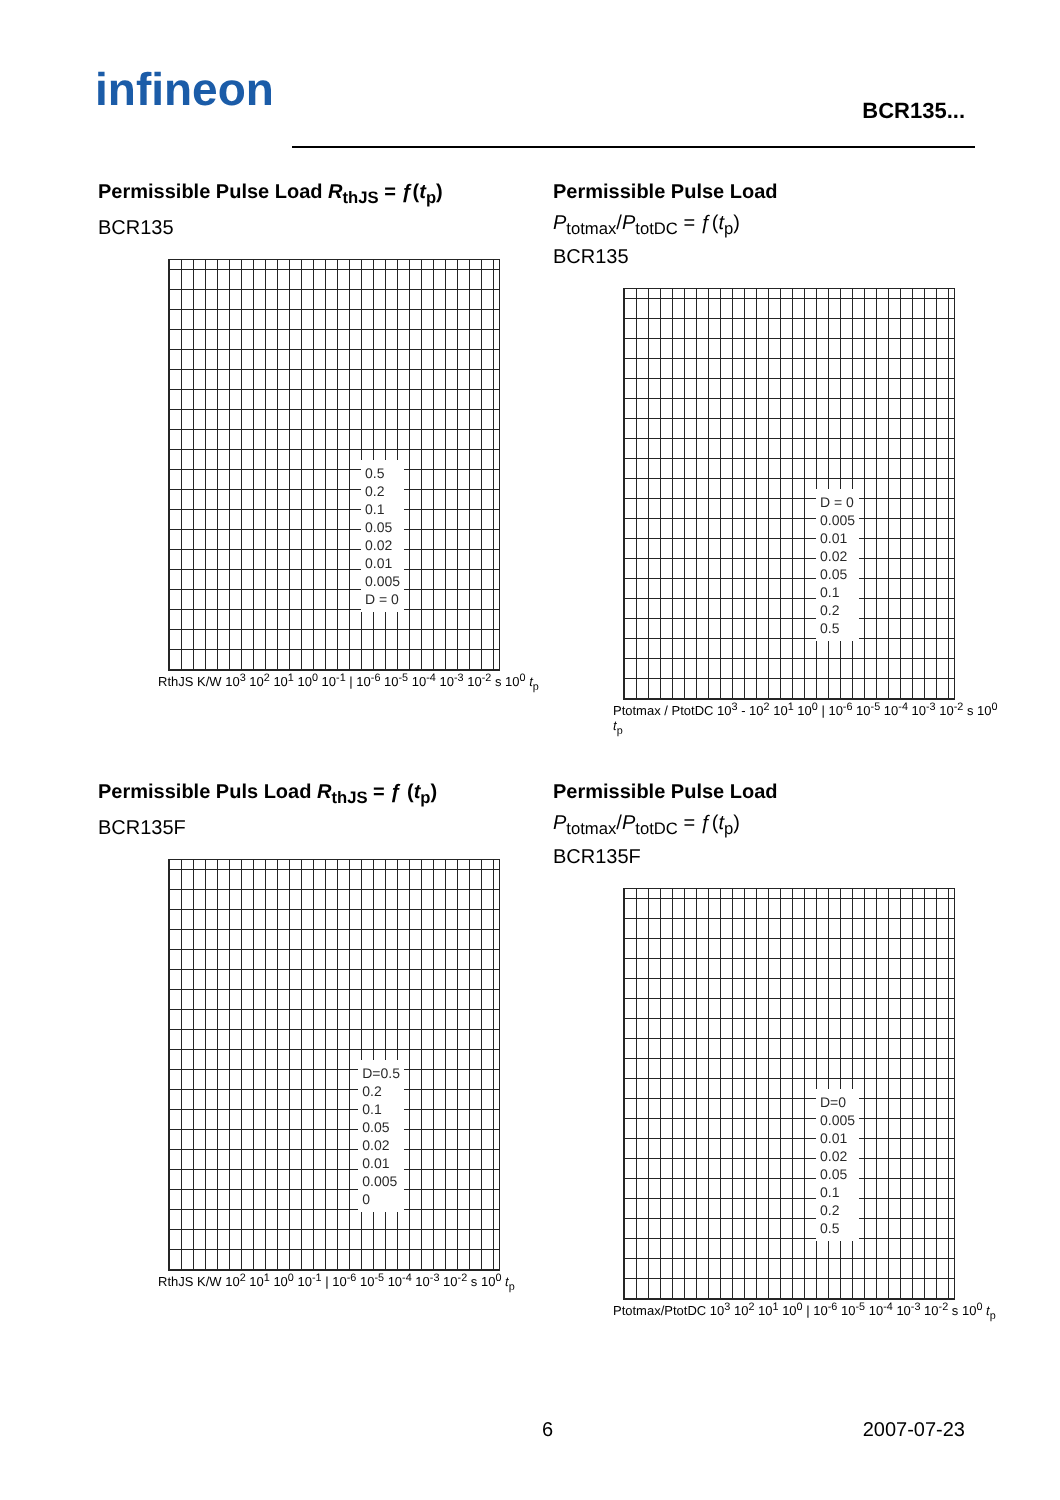infineon BCR135...
Permissible Pulse Load R<sub>thJS</sub> = ƒ(t<sub>p</sub>)
BCR135
0.5
0.2
0.1
0.05
0.02
0.01
0.005
D = 0
RthJS K/W 10<sup>3</sup> 10<sup>2</sup> 10<sup>1</sup> 10<sup>0</sup> 10<sup>-1</sup> | 10<sup>-6</sup> 10<sup>-5</sup> 10<sup>-4</sup> 10<sup>-3</sup> 10<sup>-2</sup> s 10<sup>0</sup> t<sub>p</sub>
Permissible Pulse Load
P<sub>totmax</sub>/P<sub>totDC</sub> = ƒ(t<sub>p</sub>)
BCR135
D = 0
0.005
0.01
0.02
0.05
0.1
0.2
0.5
Ptotmax / PtotDC 10<sup>3</sup> - 10<sup>2</sup> 10<sup>1</sup> 10<sup>0</sup> | 10<sup>-6</sup> 10<sup>-5</sup> 10<sup>-4</sup> 10<sup>-3</sup> 10<sup>-2</sup> s 10<sup>0</sup> t<sub>p</sub>
Permissible Puls Load R<sub>thJS</sub> = ƒ (t<sub>p</sub>)
BCR135F
D=0.5
0.2
0.1
0.05
0.02
0.01
0.005
0
RthJS K/W 10<sup>2</sup> 10<sup>1</sup> 10<sup>0</sup> 10<sup>-1</sup> | 10<sup>-6</sup> 10<sup>-5</sup> 10<sup>-4</sup> 10<sup>-3</sup> 10<sup>-2</sup> s 10<sup>0</sup> t<sub>p</sub>
Permissible Pulse Load
P<sub>totmax</sub>/P<sub>totDC</sub> = ƒ(t<sub>p</sub>)
BCR135F
D=0
0.005
0.01
0.02
0.05
0.1
0.2
0.5
Ptotmax/PtotDC 10<sup>3</sup> 10<sup>2</sup> 10<sup>1</sup> 10<sup>0</sup> | 10<sup>-6</sup> 10<sup>-5</sup> 10<sup>-4</sup> 10<sup>-3</sup> 10<sup>-2</sup> s 10<sup>0</sup> t<sub>p</sub>
6 2007-07-23